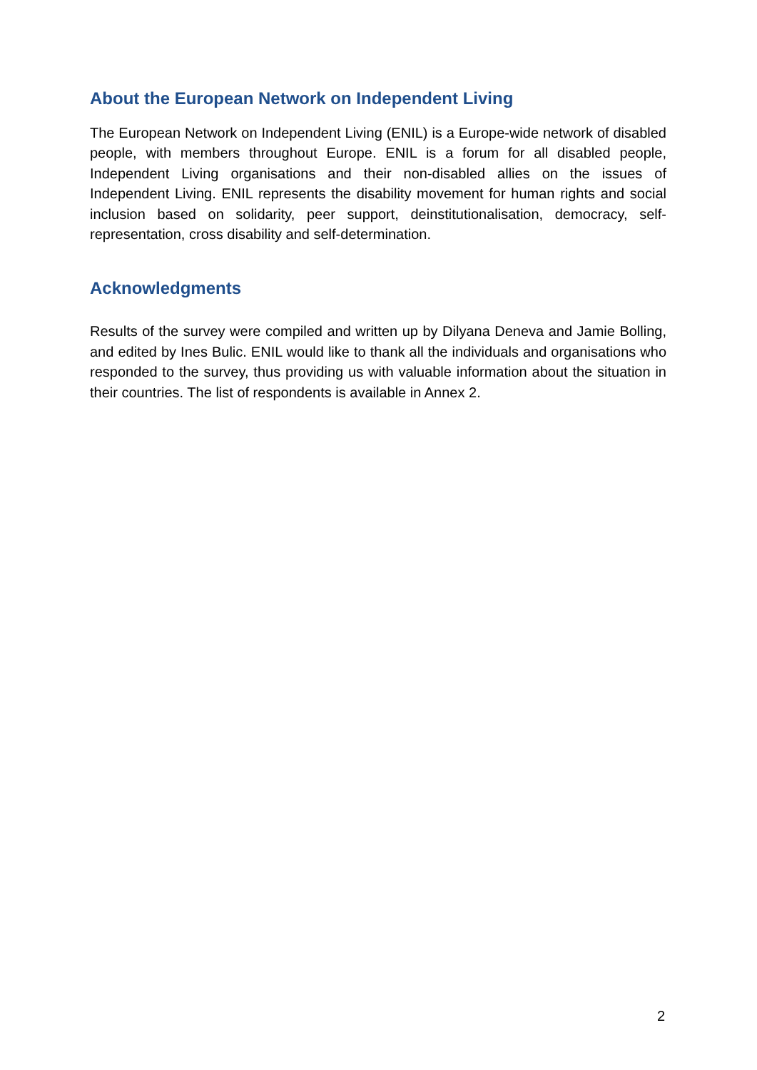About the European Network on Independent Living
The European Network on Independent Living (ENIL) is a Europe-wide network of disabled people, with members throughout Europe. ENIL is a forum for all disabled people, Independent Living organisations and their non-disabled allies on the issues of Independent Living. ENIL represents the disability movement for human rights and social inclusion based on solidarity, peer support, deinstitutionalisation, democracy, self-representation, cross disability and self-determination.
Acknowledgments
Results of the survey were compiled and written up by Dilyana Deneva and Jamie Bolling, and edited by Ines Bulic. ENIL would like to thank all the individuals and organisations who responded to the survey, thus providing us with valuable information about the situation in their countries. The list of respondents is available in Annex 2.
2